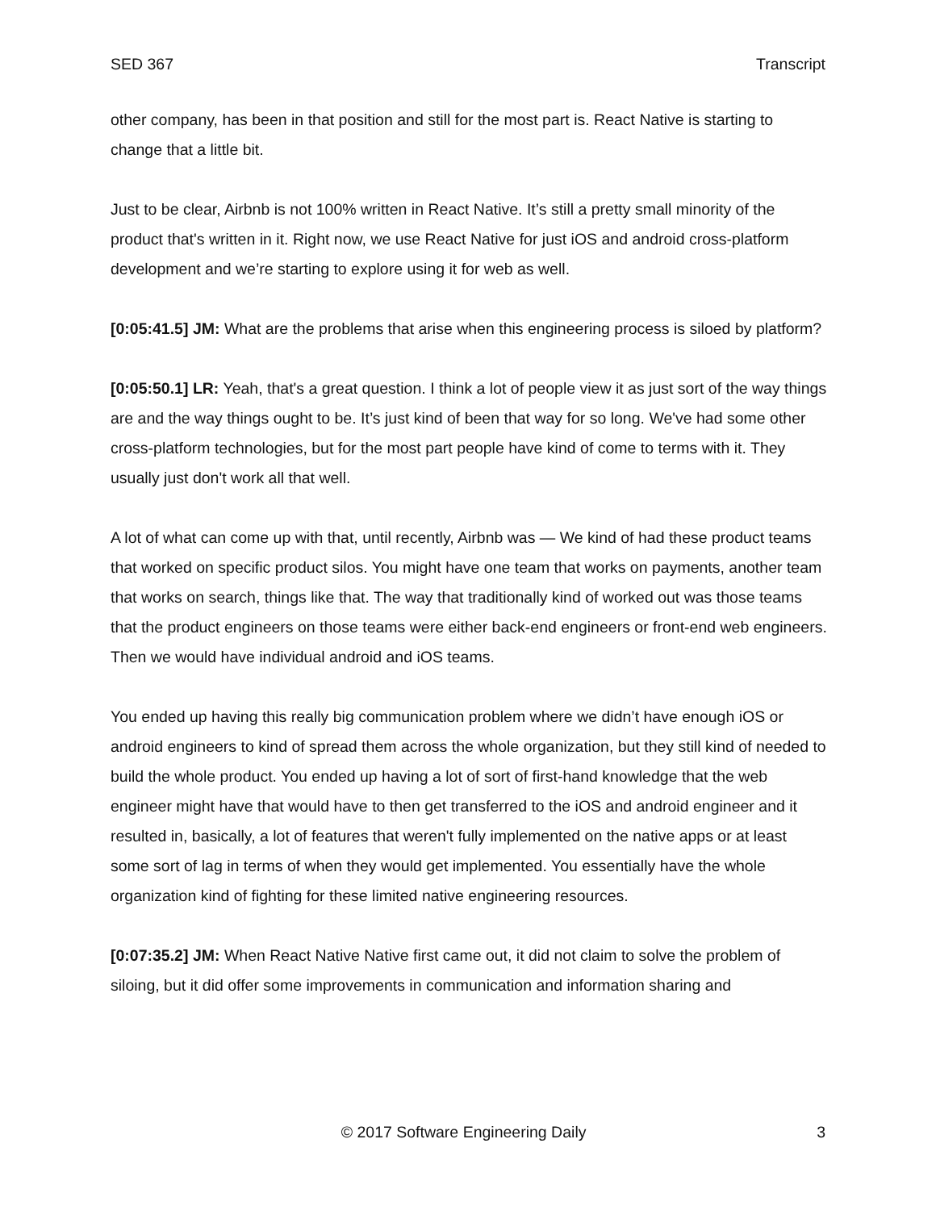SED 367 Transcript
other company, has been in that position and still for the most part is. React Native is starting to change that a little bit.
Just to be clear, Airbnb is not 100% written in React Native. It’s still a pretty small minority of the product that's written in it. Right now, we use React Native for just iOS and android cross-platform development and we’re starting to explore using it for web as well.
[0:05:41.5] JM: What are the problems that arise when this engineering process is siloed by platform?
[0:05:50.1] LR: Yeah, that's a great question. I think a lot of people view it as just sort of the way things are and the way things ought to be. It’s just kind of been that way for so long. We've had some other cross-platform technologies, but for the most part people have kind of come to terms with it. They usually just don't work all that well.
A lot of what can come up with that, until recently, Airbnb was — We kind of had these product teams that worked on specific product silos. You might have one team that works on payments, another team that works on search, things like that. The way that traditionally kind of worked out was those teams that the product engineers on those teams were either back-end engineers or front-end web engineers. Then we would have individual android and iOS teams.
You ended up having this really big communication problem where we didn’t have enough iOS or android engineers to kind of spread them across the whole organization, but they still kind of needed to build the whole product. You ended up having a lot of sort of first-hand knowledge that the web engineer might have that would have to then get transferred to the iOS and android engineer and it resulted in, basically, a lot of features that weren't fully implemented on the native apps or at least some sort of lag in terms of when they would get implemented. You essentially have the whole organization kind of fighting for these limited native engineering resources.
[0:07:35.2] JM: When React Native Native first came out, it did not claim to solve the problem of siloing, but it did offer some improvements in communication and information sharing and
© 2017 Software Engineering Daily 3